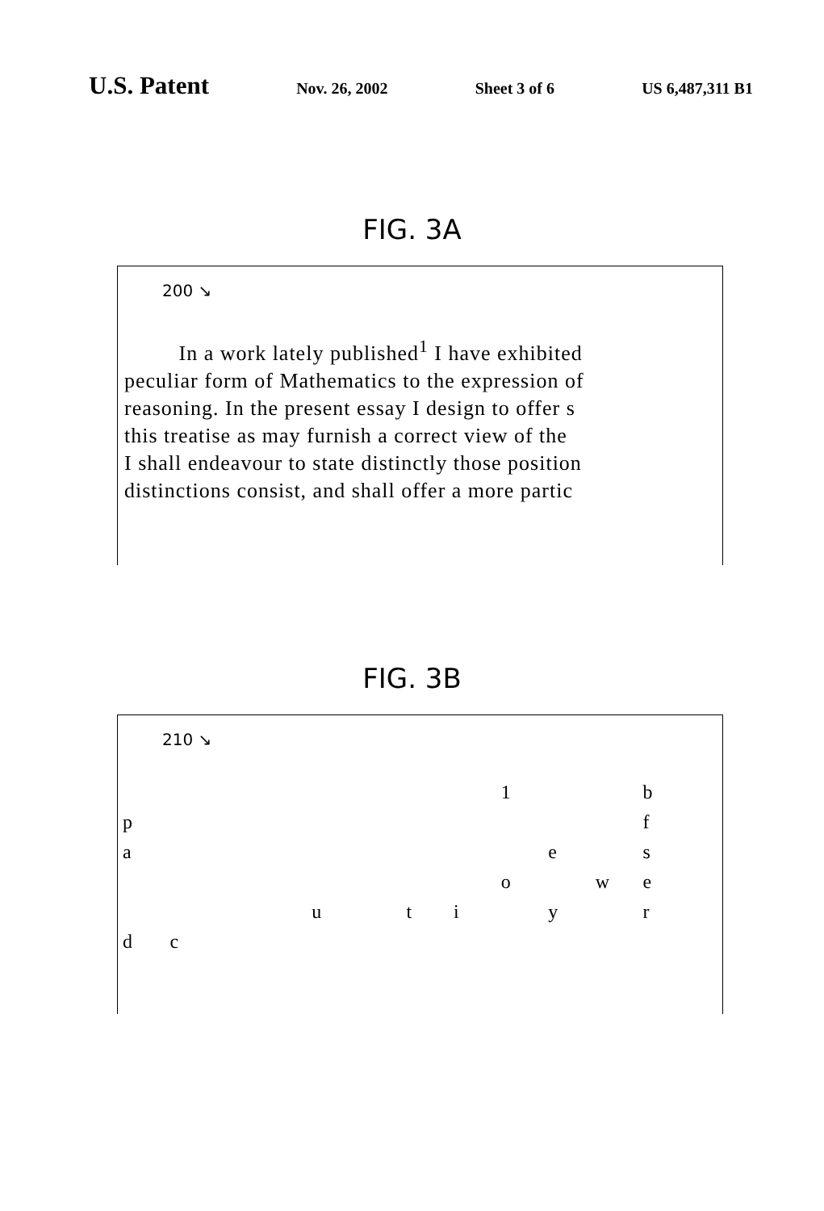U.S. Patent
Nov. 26, 2002 Sheet 3 of 6 US 6,487,311 B1
FIG. 3A
200 ↘
In a work lately published<sup>1</sup> I have exhibited
peculiar form of Mathematics to the expression of
reasoning. In the present essay I design to offer s
this treatise as may furnish a correct view of the
I shall endeavour to state distinctly those position
distinctions consist, and shall offer a more partic
FIG. 3B
210 ↘
1 b p f a e s o we u ti y r dc